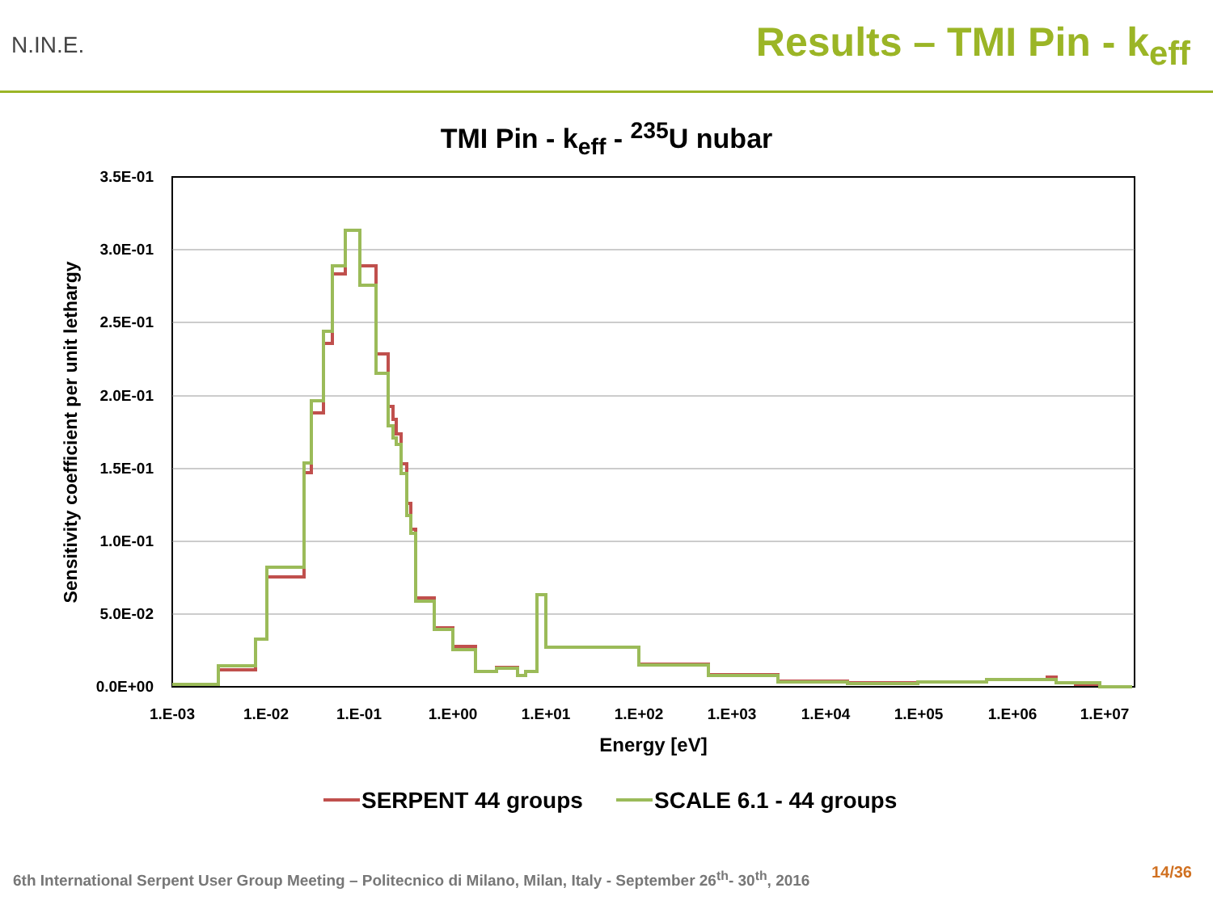N.IN.E.
Results – TMI Pin - k<sub>eff</sub>
TMI Pin - k<sub>eff</sub> - <sup>235</sup>U nubar
3.5E-01
3.0E-01
2.5E-01
2.0E-01
1.5E-01
1.0E-01
5.0E-02
0.0E+00
1.E-03
1.E-02
1.E-01
1.E+00
1.E+01
1.E+02
1.E+03
1.E+04
1.E+05
1.E+06
1.E+07
Energy [eV]
Sensitivity coefficient per unit lethargy
SERPENT 44 groups
SCALE 6.1 - 44 groups
6th International Serpent User Group Meeting – Politecnico di Milano, Milan, Italy - September 26<sup>th</sup>- 30<sup>th</sup>, 2016
14/36